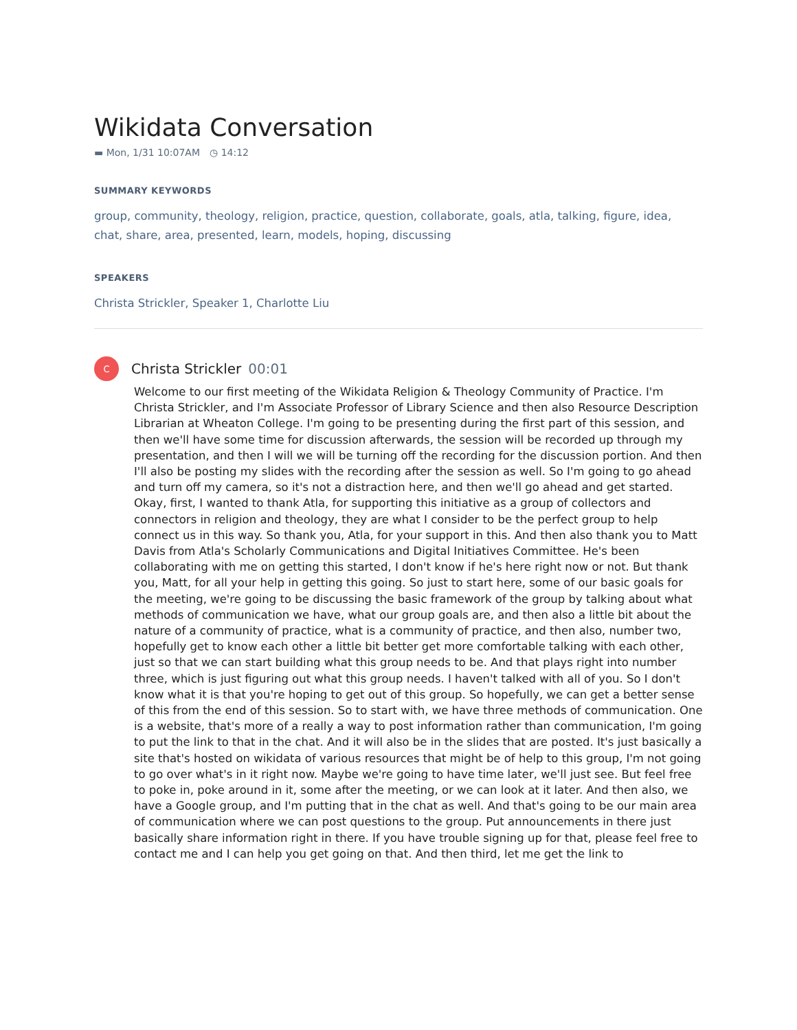Wikidata Conversation
▬ Mon, 1/31 10:07AM ◷ 14:12
SUMMARY KEYWORDS
group, community, theology, religion, practice, question, collaborate, goals, atla, talking, figure, idea, chat, share, area, presented, learn, models, hoping, discussing
SPEAKERS
Christa Strickler, Speaker 1, Charlotte Liu
C
Christa Strickler 00:01
Welcome to our first meeting of the Wikidata Religion & Theology Community of Practice. I'm Christa Strickler, and I'm Associate Professor of Library Science and then also Resource Description Librarian at Wheaton College. I'm going to be presenting during the first part of this session, and then we'll have some time for discussion afterwards, the session will be recorded up through my presentation, and then I will we will be turning off the recording for the discussion portion. And then I'll also be posting my slides with the recording after the session as well. So I'm going to go ahead and turn off my camera, so it's not a distraction here, and then we'll go ahead and get started. Okay, first, I wanted to thank Atla, for supporting this initiative as a group of collectors and connectors in religion and theology, they are what I consider to be the perfect group to help connect us in this way. So thank you, Atla, for your support in this. And then also thank you to Matt Davis from Atla's Scholarly Communications and Digital Initiatives Committee. He's been collaborating with me on getting this started, I don't know if he's here right now or not. But thank you, Matt, for all your help in getting this going. So just to start here, some of our basic goals for the meeting, we're going to be discussing the basic framework of the group by talking about what methods of communication we have, what our group goals are, and then also a little bit about the nature of a community of practice, what is a community of practice, and then also, number two, hopefully get to know each other a little bit better get more comfortable talking with each other, just so that we can start building what this group needs to be. And that plays right into number three, which is just figuring out what this group needs. I haven't talked with all of you. So I don't know what it is that you're hoping to get out of this group. So hopefully, we can get a better sense of this from the end of this session. So to start with, we have three methods of communication. One is a website, that's more of a really a way to post information rather than communication, I'm going to put the link to that in the chat. And it will also be in the slides that are posted. It's just basically a site that's hosted on wikidata of various resources that might be of help to this group, I'm not going to go over what's in it right now. Maybe we're going to have time later, we'll just see. But feel free to poke in, poke around in it, some after the meeting, or we can look at it later. And then also, we have a Google group, and I'm putting that in the chat as well. And that's going to be our main area of communication where we can post questions to the group. Put announcements in there just basically share information right in there. If you have trouble signing up for that, please feel free to contact me and I can help you get going on that. And then third, let me get the link to